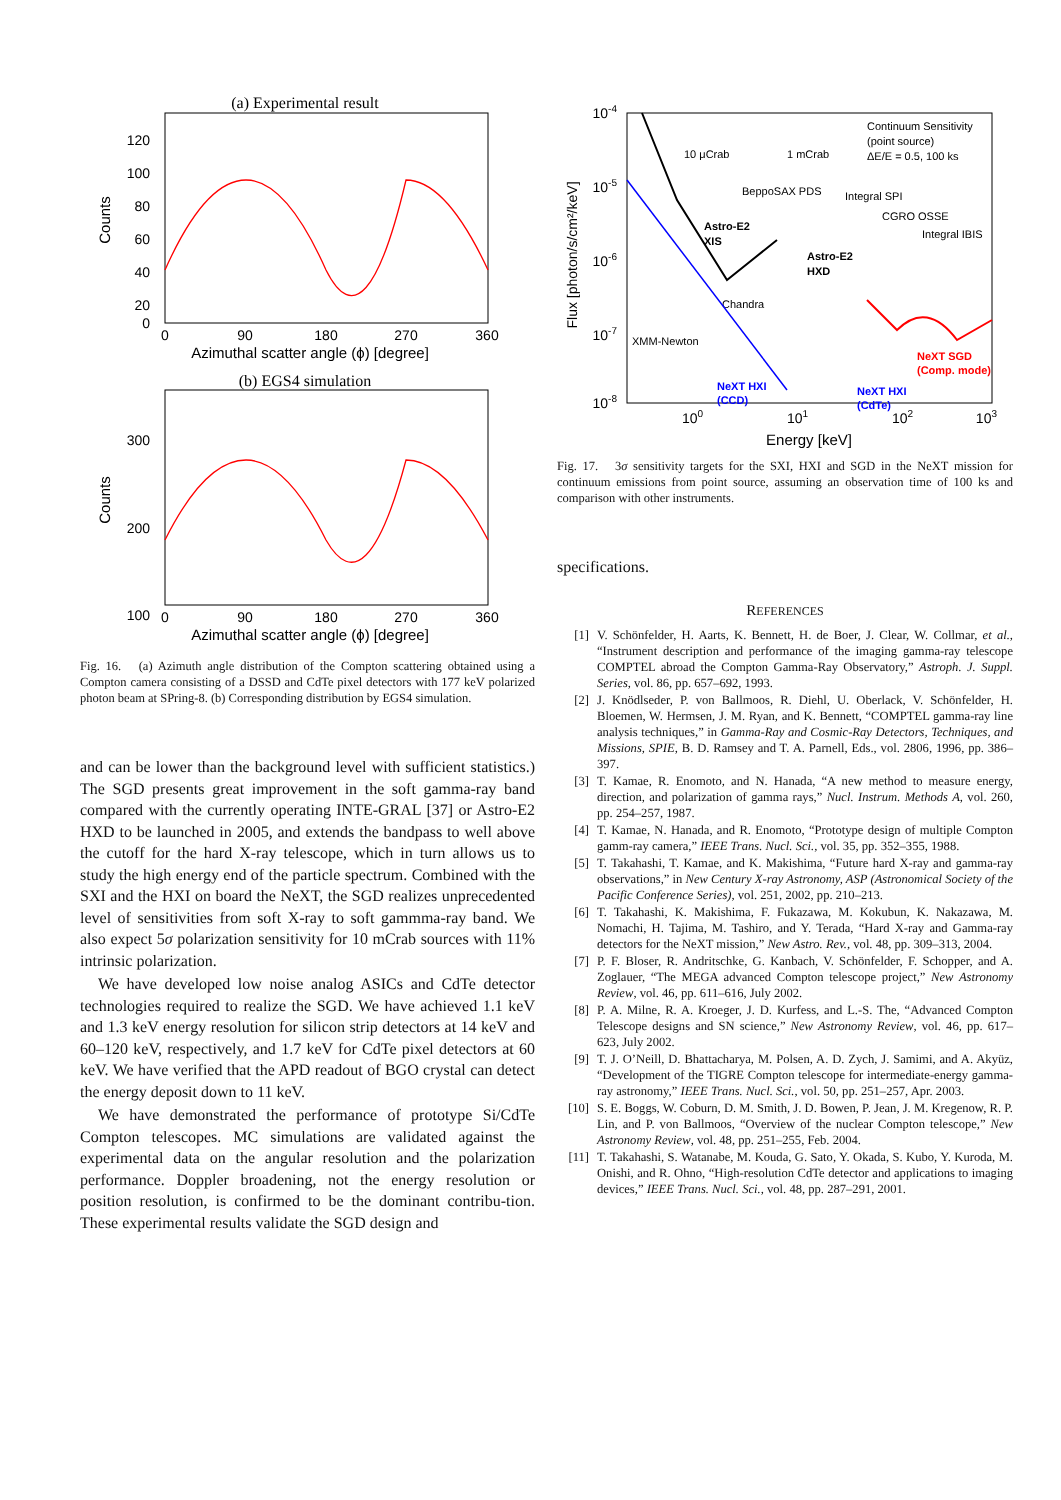(a) Experimental result
120
100
80
60
40
20
0
0
90
180
270
360
Azimuthal scatter angle (ϕ) [degree]
Counts
(b) EGS4 simulation
300
200
100
0
90
180
270
360
Azimuthal scatter angle (ϕ) [degree]
Counts
Fig. 16. (a) Azimuth angle distribution of the Compton scattering obtained using a Compton camera consisting of a DSSD and CdTe pixel detectors with 177 keV polarized photon beam at SPring-8. (b) Corresponding distribution by EGS4 simulation.
and can be lower than the background level with sufficient statistics.) The SGD presents great improvement in the soft gamma-ray band compared with the currently operating INTE-GRAL [37] or Astro-E2 HXD to be launched in 2005, and extends the bandpass to well above the cutoff for the hard X-ray telescope, which in turn allows us to study the high energy end of the particle spectrum. Combined with the SXI and the HXI on board the NeXT, the SGD realizes unprecedented level of sensitivities from soft X-ray to soft gammma-ray band. We also expect 5σ polarization sensitivity for 10 mCrab sources with 11% intrinsic polarization.
We have developed low noise analog ASICs and CdTe detector technologies required to realize the SGD. We have achieved 1.1 keV and 1.3 keV energy resolution for silicon strip detectors at 14 keV and 60–120 keV, respectively, and 1.7 keV for CdTe pixel detectors at 60 keV. We have verified that the APD readout of BGO crystal can detect the energy deposit down to 11 keV.
We have demonstrated the performance of prototype Si/CdTe Compton telescopes. MC simulations are validated against the experimental data on the angular resolution and the polarization performance. Doppler broadening, not the energy resolution or position resolution, is confirmed to be the dominant contribu-tion. These experimental results validate the SGD design and
10-4
10-5
10-6
10-7
10-8
100
101
102
103
Energy [keV]
Flux [photon/s/cm²/keV]
Continuum Sensitivity
(point source)
ΔE/E = 0.5, 100 ks
10 μCrab
1 mCrab
BeppoSAX PDS
Integral SPI
CGRO OSSE
Integral IBIS
Astro-E2
XIS
Astro-E2
HXD
Chandra
XMM-Newton
NeXT HXI
(CCD)
NeXT HXI
(CdTe)
NeXT SGD
(Comp. mode)
Fig. 17. 3σ sensitivity targets for the SXI, HXI and SGD in the NeXT mission for continuum emissions from point source, assuming an observation time of 100 ks and comparison with other instruments.
specifications.
REFERENCES
[1] V. Schönfelder, H. Aarts, K. Bennett, H. de Boer, J. Clear, W. Collmar, et al., “Instrument description and performance of the imaging gamma-ray telescope COMPTEL abroad the Compton Gamma-Ray Observatory,” Astroph. J. Suppl. Series, vol. 86, pp. 657–692, 1993.
[2] J. Knödlseder, P. von Ballmoos, R. Diehl, U. Oberlack, V. Schönfelder, H. Bloemen, W. Hermsen, J. M. Ryan, and K. Bennett, “COMPTEL gamma-ray line analysis techniques,” in Gamma-Ray and Cosmic-Ray Detectors, Techniques, and Missions, SPIE, B. D. Ramsey and T. A. Parnell, Eds., vol. 2806, 1996, pp. 386–397.
[3] T. Kamae, R. Enomoto, and N. Hanada, “A new method to measure energy, direction, and polarization of gamma rays,” Nucl. Instrum. Methods A, vol. 260, pp. 254–257, 1987.
[4] T. Kamae, N. Hanada, and R. Enomoto, “Prototype design of multiple Compton gamm-ray camera,” IEEE Trans. Nucl. Sci., vol. 35, pp. 352–355, 1988.
[5] T. Takahashi, T. Kamae, and K. Makishima, “Future hard X-ray and gamma-ray observations,” in New Century X-ray Astronomy, ASP (Astronomical Society of the Pacific Conference Series), vol. 251, 2002, pp. 210–213.
[6] T. Takahashi, K. Makishima, F. Fukazawa, M. Kokubun, K. Nakazawa, M. Nomachi, H. Tajima, M. Tashiro, and Y. Terada, “Hard X-ray and Gamma-ray detectors for the NeXT mission,” New Astro. Rev., vol. 48, pp. 309–313, 2004.
[7] P. F. Bloser, R. Andritschke, G. Kanbach, V. Schönfelder, F. Schopper, and A. Zoglauer, “The MEGA advanced Compton telescope project,” New Astronomy Review, vol. 46, pp. 611–616, July 2002.
[8] P. A. Milne, R. A. Kroeger, J. D. Kurfess, and L.-S. The, “Advanced Compton Telescope designs and SN science,” New Astronomy Review, vol. 46, pp. 617–623, July 2002.
[9] T. J. O’Neill, D. Bhattacharya, M. Polsen, A. D. Zych, J. Samimi, and A. Akyüz, “Development of the TIGRE Compton telescope for intermediate-energy gamma-ray astronomy,” IEEE Trans. Nucl. Sci., vol. 50, pp. 251–257, Apr. 2003.
[10] S. E. Boggs, W. Coburn, D. M. Smith, J. D. Bowen, P. Jean, J. M. Kregenow, R. P. Lin, and P. von Ballmoos, “Overview of the nuclear Compton telescope,” New Astronomy Review, vol. 48, pp. 251–255, Feb. 2004.
[11] T. Takahashi, S. Watanabe, M. Kouda, G. Sato, Y. Okada, S. Kubo, Y. Kuroda, M. Onishi, and R. Ohno, “High-resolution CdTe detector and applications to imaging devices,” IEEE Trans. Nucl. Sci., vol. 48, pp. 287–291, 2001.